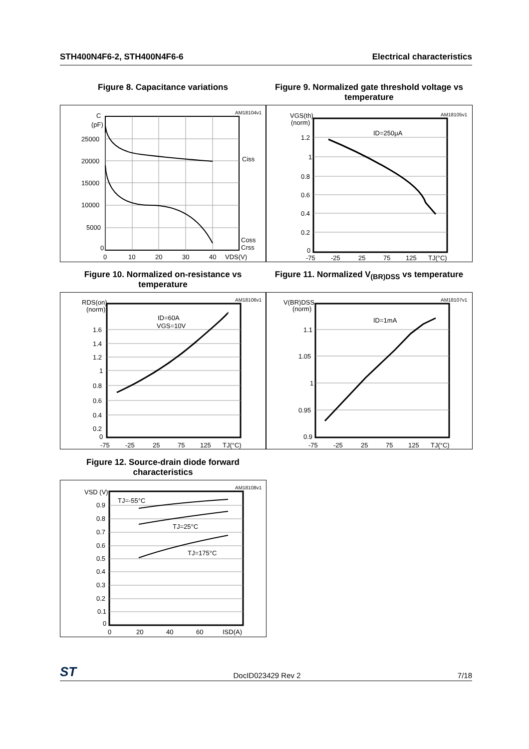STH400N4F6-2, STH400N4F6-6 Electrical characteristics
Figure 8. Capacitance variations
Figure 9. Normalized gate threshold voltage vs temperature
AM18104v1
C
(pF)
25000
20000
15000
10000
5000
0
0
10
20
30
40
VDS(V)
Ciss
Coss
Crss
AM18105v1
VGS(th)
(norm)
1.2
1
0.8
0.6
0.4
0.2
0
-75
-25
25
75
125
TJ(°C)
ID=250μA
Figure 10. Normalized on-resistance vs temperature
Figure 11. Normalized V<sub>(BR)DSS</sub> vs temperature
AM18106v1
RDS(on)
(norm)
1.6
1.4
1.2
1
0.8
0.6
0.4
0.2
0
-75
-25
25
75
125
TJ(°C)
ID=60A
VGS=10V
AM18107v1
V(BR)DSS
(norm)
1.1
1.05
1
0.95
0.9
-75
-25
25
75
125
TJ(°C)
ID=1mA
Figure 12. Source-drain diode forward characteristics
AM18108v1
VSD (V)
0.9
0.8
0.7
0.6
0.5
0.4
0.3
0.2
0.1
0
0
20
40
60
ISD(A)
TJ=-55°C
TJ=25°C
TJ=175°C
ST DocID023429 Rev 2 7/18